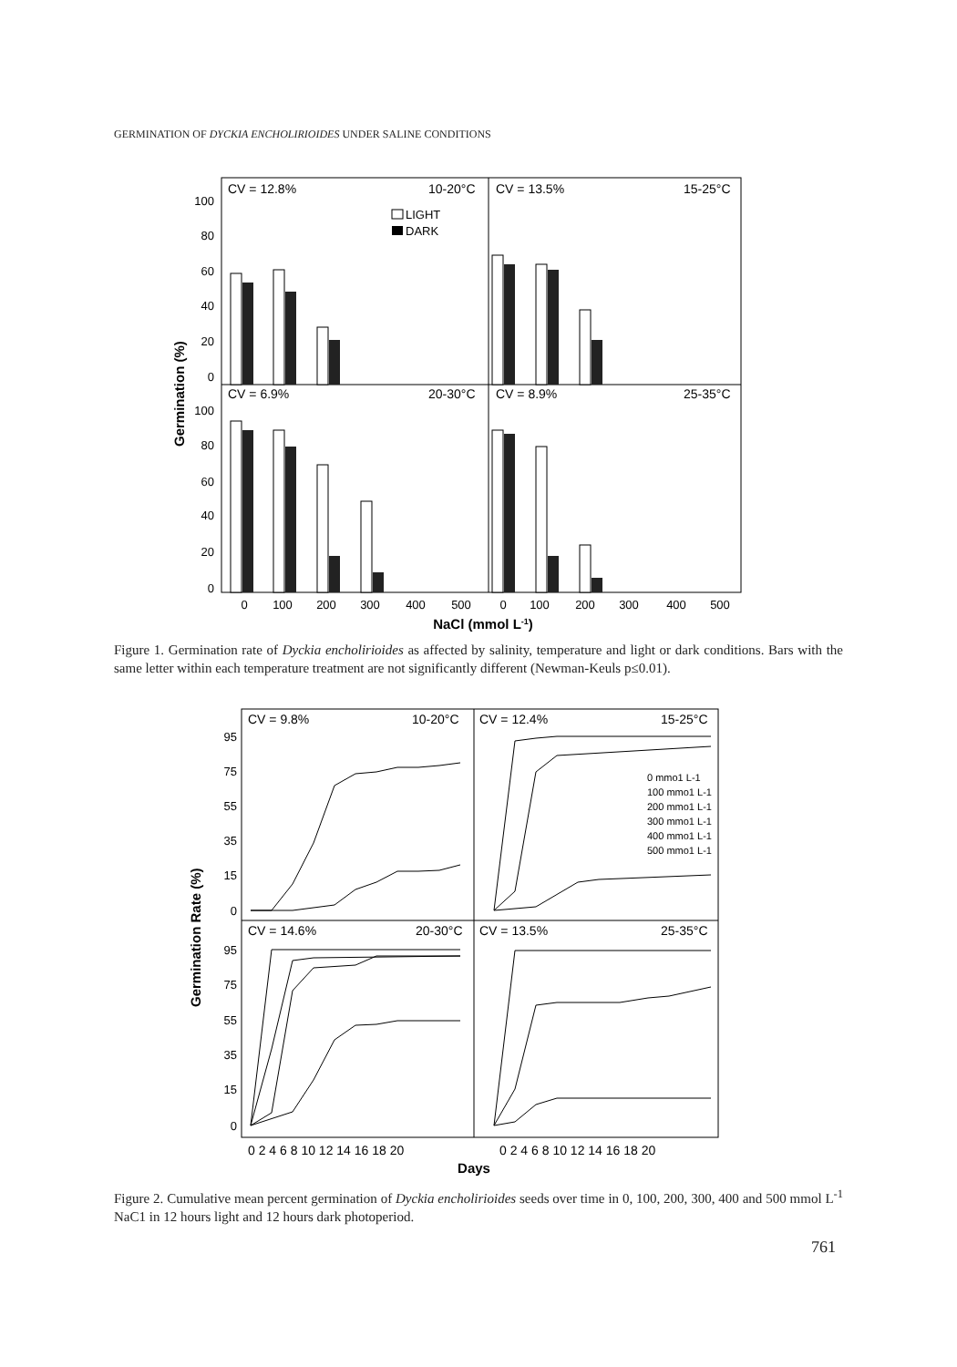GERMINATION OF DYCKIA ENCHOLIRIOIDES UNDER SALINE CONDITIONS
CV = 12.8%
10-20°C
CV = 13.5%
15-25°C
CV = 6.9%
20-30°C
CV = 8.9%
25-35°C
LIGHT
DARK
100
80
60
40
20
0
100
80
60
40
20
0
0
100
200
300
400
500
0
100
200
300
400
500
NaCl (mmol L-1)
Germination (%)
Figure 1. Germination rate of Dyckia encholirioides as affected by salinity, temperature and light or dark conditions. Bars with the same letter within each temperature treatment are not significantly different (Newman-Keuls p≤0.01).
CV = 9.8%
10-20°C
CV = 12.4%
15-25°C
CV = 14.6%
20-30°C
CV = 13.5%
25-35°C
0 mmo1 L-1
100 mmo1 L-1
200 mmo1 L-1
300 mmo1 L-1
400 mmo1 L-1
500 mmo1 L-1
95
75
55
35
15
0
95
75
55
35
15
0
0 2 4 6 8 10 12 14 16 18 20
0 2 4 6 8 10 12 14 16 18 20
Days
Germination Rate (%)
Figure 2. Cumulative mean percent germination of Dyckia encholirioides seeds over time in 0, 100, 200, 300, 400 and 500 mmol L<sup>-1</sup> NaC1 in 12 hours light and 12 hours dark photoperiod.
761